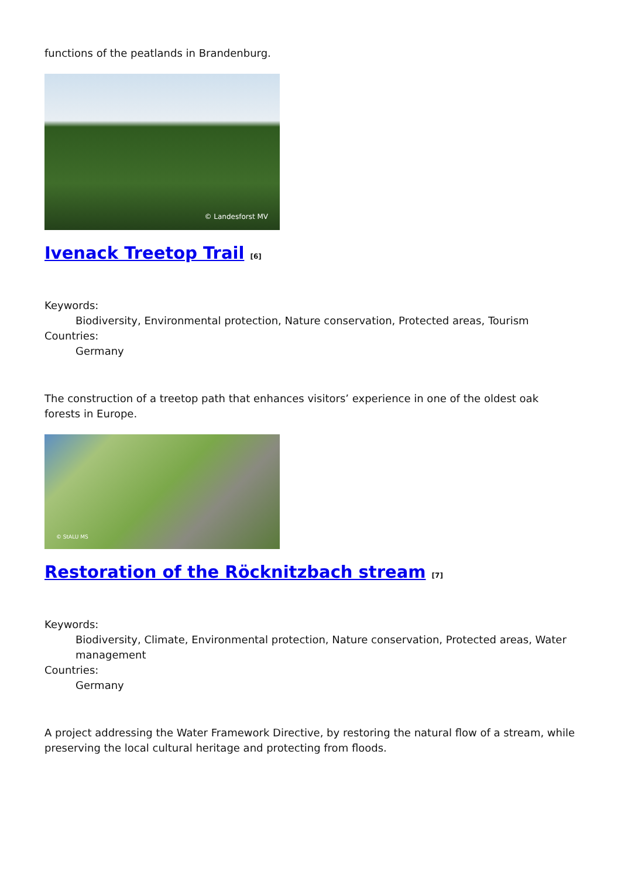functions of the peatlands in Brandenburg.
© Landesforst MV
Ivenack Treetop Trail [6]
Keywords:
Biodiversity, Environmental protection, Nature conservation, Protected areas, Tourism
Countries:
Germany
The construction of a treetop path that enhances visitors’ experience in one of the oldest oak forests in Europe.
© StALU MS
Restoration of the Röcknitzbach stream [7]
Keywords:
Biodiversity, Climate, Environmental protection, Nature conservation, Protected areas, Water management
Countries:
Germany
A project addressing the Water Framework Directive, by restoring the natural flow of a stream, while preserving the local cultural heritage and protecting from floods.